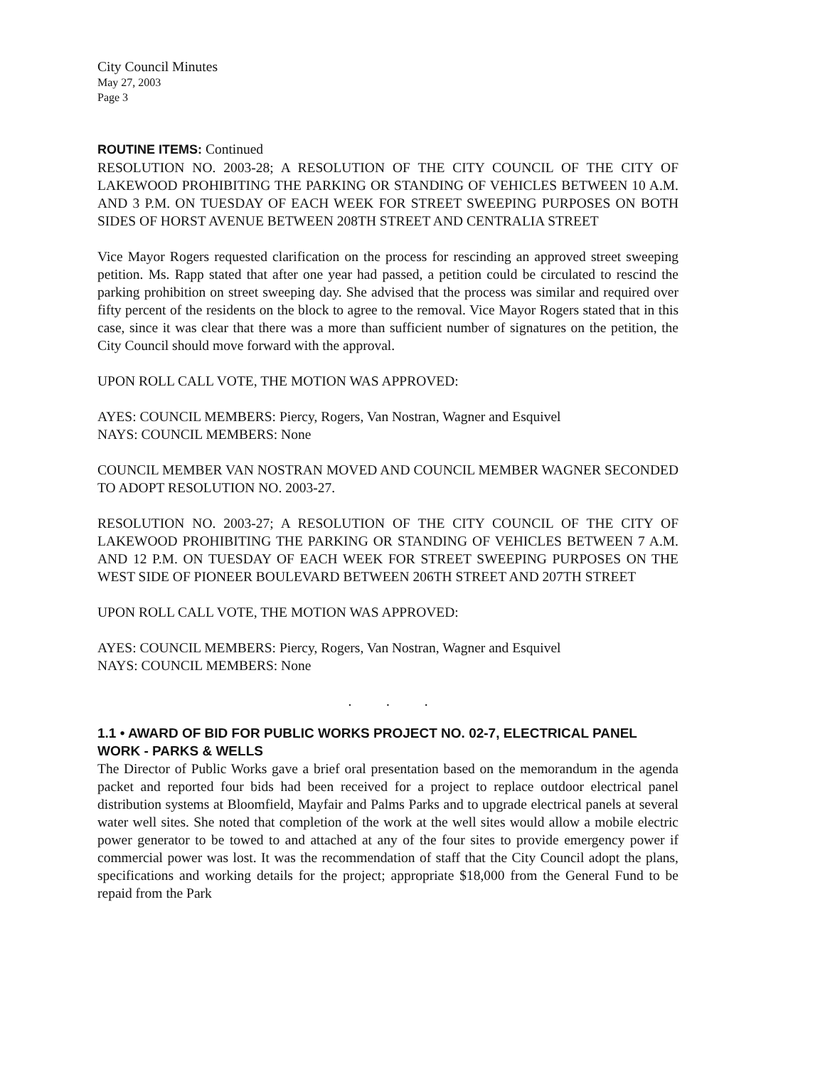City Council Minutes
May 27, 2003
Page 3
ROUTINE ITEMS: Continued
RESOLUTION NO. 2003-28; A RESOLUTION OF THE CITY COUNCIL OF THE CITY OF LAKEWOOD PROHIBITING THE PARKING OR STANDING OF VEHICLES BETWEEN 10 A.M. AND 3 P.M. ON TUESDAY OF EACH WEEK FOR STREET SWEEPING PURPOSES ON BOTH SIDES OF HORST AVENUE BETWEEN 208TH STREET AND CENTRALIA STREET
Vice Mayor Rogers requested clarification on the process for rescinding an approved street sweeping petition. Ms. Rapp stated that after one year had passed, a petition could be circulated to rescind the parking prohibition on street sweeping day. She advised that the process was similar and required over fifty percent of the residents on the block to agree to the removal. Vice Mayor Rogers stated that in this case, since it was clear that there was a more than sufficient number of signatures on the petition, the City Council should move forward with the approval.
UPON ROLL CALL VOTE, THE MOTION WAS APPROVED:
AYES: COUNCIL MEMBERS: Piercy, Rogers, Van Nostran, Wagner and Esquivel
NAYS: COUNCIL MEMBERS: None
COUNCIL MEMBER VAN NOSTRAN MOVED AND COUNCIL MEMBER WAGNER SECONDED TO ADOPT RESOLUTION NO. 2003-27.
RESOLUTION NO. 2003-27; A RESOLUTION OF THE CITY COUNCIL OF THE CITY OF LAKEWOOD PROHIBITING THE PARKING OR STANDING OF VEHICLES BETWEEN 7 A.M. AND 12 P.M. ON TUESDAY OF EACH WEEK FOR STREET SWEEPING PURPOSES ON THE WEST SIDE OF PIONEER BOULEVARD BETWEEN 206TH STREET AND 207TH STREET
UPON ROLL CALL VOTE, THE MOTION WAS APPROVED:
AYES: COUNCIL MEMBERS: Piercy, Rogers, Van Nostran, Wagner and Esquivel
NAYS: COUNCIL MEMBERS: None
. . .
1.1 • AWARD OF BID FOR PUBLIC WORKS PROJECT NO. 02-7, ELECTRICAL PANEL WORK - PARKS & WELLS
The Director of Public Works gave a brief oral presentation based on the memorandum in the agenda packet and reported four bids had been received for a project to replace outdoor electrical panel distribution systems at Bloomfield, Mayfair and Palms Parks and to upgrade electrical panels at several water well sites. She noted that completion of the work at the well sites would allow a mobile electric power generator to be towed to and attached at any of the four sites to provide emergency power if commercial power was lost. It was the recommendation of staff that the City Council adopt the plans, specifications and working details for the project; appropriate $18,000 from the General Fund to be repaid from the Park